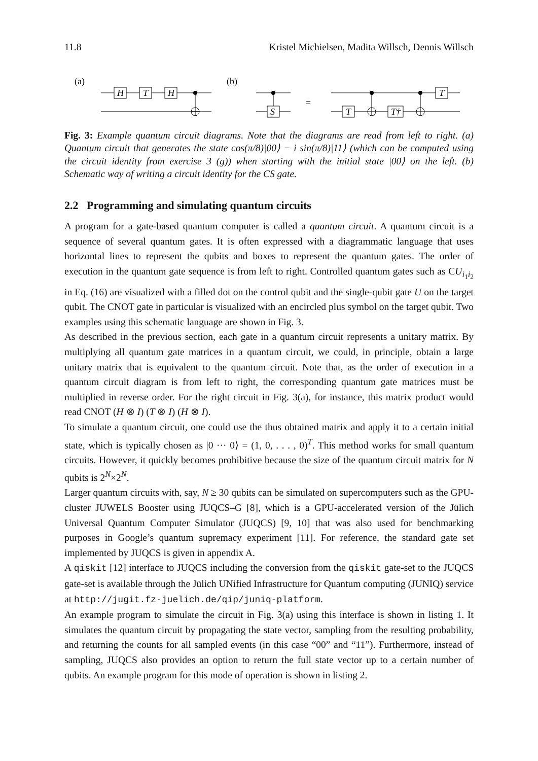11.8 Kristel Michielsen, Madita Willsch, Dennis Willsch
(a)
H
T
H
(b)
S
=
T
T†
T
Fig. 3: Example quantum circuit diagrams. Note that the diagrams are read from left to right. (a) Quantum circuit that generates the state cos(π/8)|00⟩ − i sin(π/8)|11⟩ (which can be computed using the circuit identity from exercise 3 (g)) when starting with the initial state |00⟩ on the left. (b) Schematic way of writing a circuit identity for the CS gate.
2.2 Programming and simulating quantum circuits
A program for a gate-based quantum computer is called a quantum circuit. A quantum circuit is a sequence of several quantum gates. It is often expressed with a diagrammatic language that uses horizontal lines to represent the qubits and boxes to represent the quantum gates. The order of execution in the quantum gate sequence is from left to right. Controlled quantum gates such as CU<sub>i<sub>1</sub>i<sub>2</sub></sub> in Eq. (16) are visualized with a filled dot on the control qubit and the single-qubit gate U on the target qubit. The CNOT gate in particular is visualized with an encircled plus symbol on the target qubit. Two examples using this schematic language are shown in Fig. 3.
As described in the previous section, each gate in a quantum circuit represents a unitary matrix. By multiplying all quantum gate matrices in a quantum circuit, we could, in principle, obtain a large unitary matrix that is equivalent to the quantum circuit. Note that, as the order of execution in a quantum circuit diagram is from left to right, the corresponding quantum gate matrices must be multiplied in reverse order. For the right circuit in Fig. 3(a), for instance, this matrix product would read CNOT (H ⊗ I) (T ⊗ I) (H ⊗ I).
To simulate a quantum circuit, one could use the thus obtained matrix and apply it to a certain initial state, which is typically chosen as |0 ··· 0⟩ = (1, 0, . . . , 0)<sup>T</sup>. This method works for small quantum circuits. However, it quickly becomes prohibitive because the size of the quantum circuit matrix for N qubits is 2<sup>N</sup>×2<sup>N</sup>.
Larger quantum circuits with, say, N ≥ 30 qubits can be simulated on supercomputers such as the GPU-cluster JUWELS Booster using JUQCS–G [8], which is a GPU-accelerated version of the Jülich Universal Quantum Computer Simulator (JUQCS) [9, 10] that was also used for benchmarking purposes in Google’s quantum supremacy experiment [11]. For reference, the standard gate set implemented by JUQCS is given in appendix A.
A qiskit [12] interface to JUQCS including the conversion from the qiskit gate-set to the JUQCS gate-set is available through the Jülich UNified Infrastructure for Quantum computing (JUNIQ) service at http://jugit.fz-juelich.de/qip/juniq-platform.
An example program to simulate the circuit in Fig. 3(a) using this interface is shown in listing 1. It simulates the quantum circuit by propagating the state vector, sampling from the resulting probability, and returning the counts for all sampled events (in this case “00” and “11”). Furthermore, instead of sampling, JUQCS also provides an option to return the full state vector up to a certain number of qubits. An example program for this mode of operation is shown in listing 2.